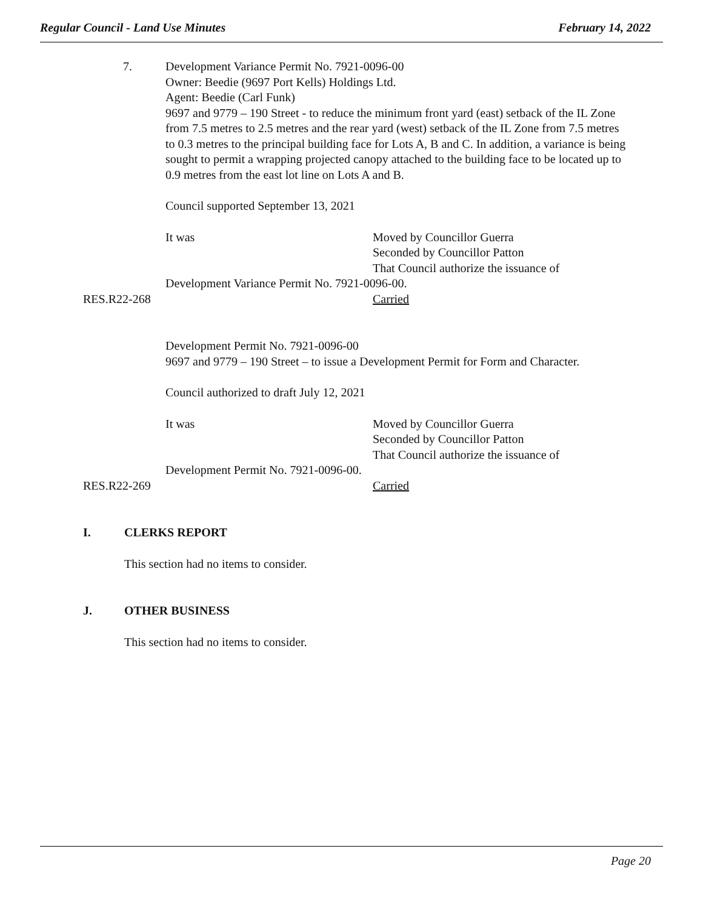Regular Council - Land Use Minutes February 14, 2022
7. Development Variance Permit No. 7921-0096-00
Owner: Beedie (9697 Port Kells) Holdings Ltd.
Agent: Beedie (Carl Funk)
9697 and 9779 – 190 Street - to reduce the minimum front yard (east) setback of the IL Zone from 7.5 metres to 2.5 metres and the rear yard (west) setback of the IL Zone from 7.5 metres to 0.3 metres to the principal building face for Lots A, B and C. In addition, a variance is being sought to permit a wrapping projected canopy attached to the building face to be located up to 0.9 metres from the east lot line on Lots A and B.
Council supported September 13, 2021
It was Moved by Councillor Guerra
Seconded by Councillor Patton
That Council authorize the issuance of
Development Variance Permit No. 7921-0096-00.
RES.R22-268 Carried
Development Permit No. 7921-0096-00
9697 and 9779 – 190 Street – to issue a Development Permit for Form and Character.
Council authorized to draft July 12, 2021
It was Moved by Councillor Guerra
Seconded by Councillor Patton
That Council authorize the issuance of
Development Permit No. 7921-0096-00.
RES.R22-269 Carried
I. CLERKS REPORT
This section had no items to consider.
J. OTHER BUSINESS
This section had no items to consider.
Page 20